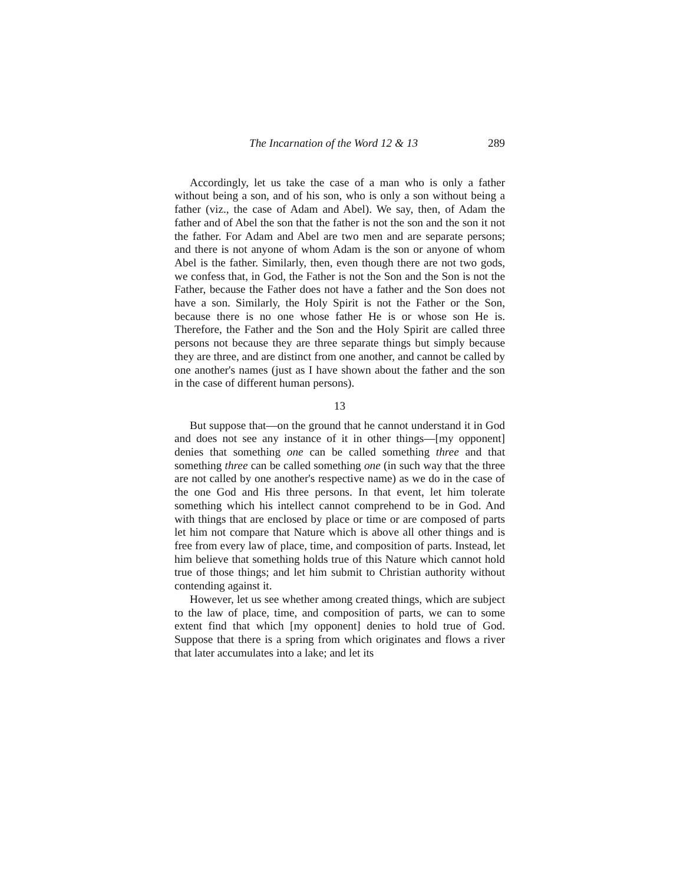The Incarnation of the Word 12 & 13 289
Accordingly, let us take the case of a man who is only a father without being a son, and of his son, who is only a son without being a father (viz., the case of Adam and Abel). We say, then, of Adam the father and of Abel the son that the father is not the son and the son it not the father. For Adam and Abel are two men and are separate persons; and there is not anyone of whom Adam is the son or anyone of whom Abel is the father. Similarly, then, even though there are not two gods, we confess that, in God, the Father is not the Son and the Son is not the Father, because the Father does not have a father and the Son does not have a son. Similarly, the Holy Spirit is not the Father or the Son, because there is no one whose father He is or whose son He is. Therefore, the Father and the Son and the Holy Spirit are called three persons not because they are three separate things but simply because they are three, and are distinct from one another, and cannot be called by one another's names (just as I have shown about the father and the son in the case of different human persons).
13
But suppose that—on the ground that he cannot understand it in God and does not see any instance of it in other things—[my opponent] denies that something one can be called something three and that something three can be called something one (in such way that the three are not called by one another's respective name) as we do in the case of the one God and His three persons. In that event, let him tolerate something which his intellect cannot comprehend to be in God. And with things that are enclosed by place or time or are composed of parts let him not compare that Nature which is above all other things and is free from every law of place, time, and composition of parts. Instead, let him believe that something holds true of this Nature which cannot hold true of those things; and let him submit to Christian authority without contending against it.
However, let us see whether among created things, which are subject to the law of place, time, and composition of parts, we can to some extent find that which [my opponent] denies to hold true of God. Suppose that there is a spring from which originates and flows a river that later accumulates into a lake; and let its